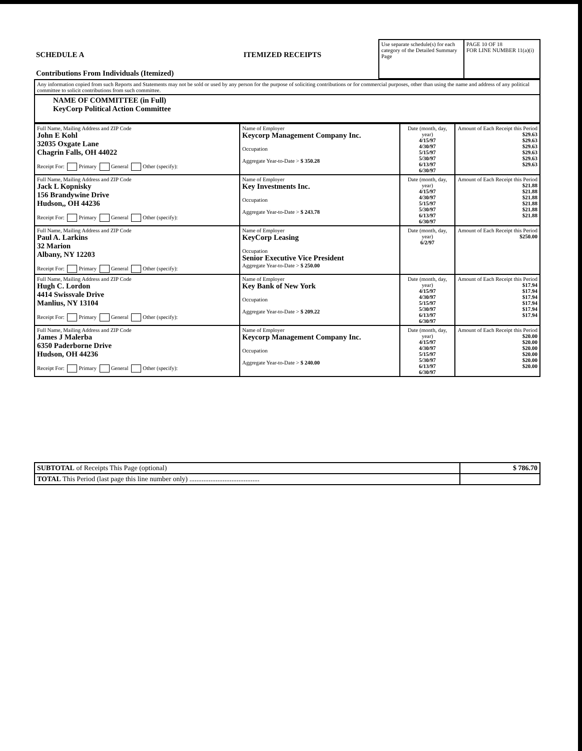| SCHEDULE A ITEMIZED RECEIPTS Contributions From Individuals (Itemized) | Use separate schedule(s) for each category of the Detailed Summary Page | PAGE 10 OF 18 FOR LINE NUMBER 11(a)(i) |
| Any information copied from such Reports and Statements may not be sold or used by any person for the purpose of soliciting contributions or for commercial purposes, other than using the name and address of any political committee to solicit contributions from such committee. |
| NAME OF COMMITTEE (in Full) KeyCorp Political Action Committee |
| Full Name, Mailing Address and ZIP Code John E Kohl 32035 Oxgate Lane Chagrin Falls, OH 44022 Receipt For: Primary General Other (specify): | Name of Employer Keycorp Management Company Inc. Occupation Aggregate Year-to-Date > $ 350.28 | Date (month, day, year) 4/15/97 4/30/97 5/15/97 5/30/97 6/13/97 6/30/97 | Amount of Each Receipt this Period $29.63 $29.63 $29.63 $29.63 $29.63 $29.63 |
| Full Name, Mailing Address and ZIP Code Jack L Kopnisky 156 Brandywine Drive Hudson,, OH 44236 Receipt For: Primary General Other (specify): | Name of Employer Key Investments Inc. Occupation Aggregate Year-to-Date > $ 243.78 | Date (month, day, year) 4/15/97 4/30/97 5/15/97 5/30/97 6/13/97 6/30/97 | Amount of Each Receipt this Period $21.88 $21.88 $21.88 $21.88 $21.88 $21.88 |
| Full Name, Mailing Address and ZIP Code Paul A. Larkins 32 Marion Albany, NY 12203 Receipt For: Primary General Other (specify): | Name of Employer KeyCorp Leasing Occupation Senior Executive Vice President Aggregate Year-to-Date > $ 250.00 | Date (month, day, year) 6/2/97 | Amount of Each Receipt this Period $250.00 |
| Full Name, Mailing Address and ZIP Code Hugh C. Lordon 4414 Swissvale Drive Manlius, NY 13104 Receipt For: Primary General Other (specify): | Name of Employer Key Bank of New York Occupation Aggregate Year-to-Date > $ 209.22 | Date (month, day, year) 4/15/97 4/30/97 5/15/97 5/30/97 6/13/97 6/30/97 | Amount of Each Receipt this Period $17.94 $17.94 $17.94 $17.94 $17.94 $17.94 |
| Full Name, Mailing Address and ZIP Code James J Malerba 6350 Paderborne Drive Hudson, OH 44236 Receipt For: Primary General Other (specify): | Name of Employer Keycorp Management Company Inc. Occupation Aggregate Year-to-Date > $ 240.00 | Date (month, day, year) 4/15/97 4/30/97 5/15/97 5/30/97 6/13/97 6/30/97 | Amount of Each Receipt this Period $20.00 $20.00 $20.00 $20.00 $20.00 $20.00 |
| SUBTOTAL of Receipts This Page (optional) | $ 786.70 |
| TOTAL This Period (last page this line number only) ........................................ | |